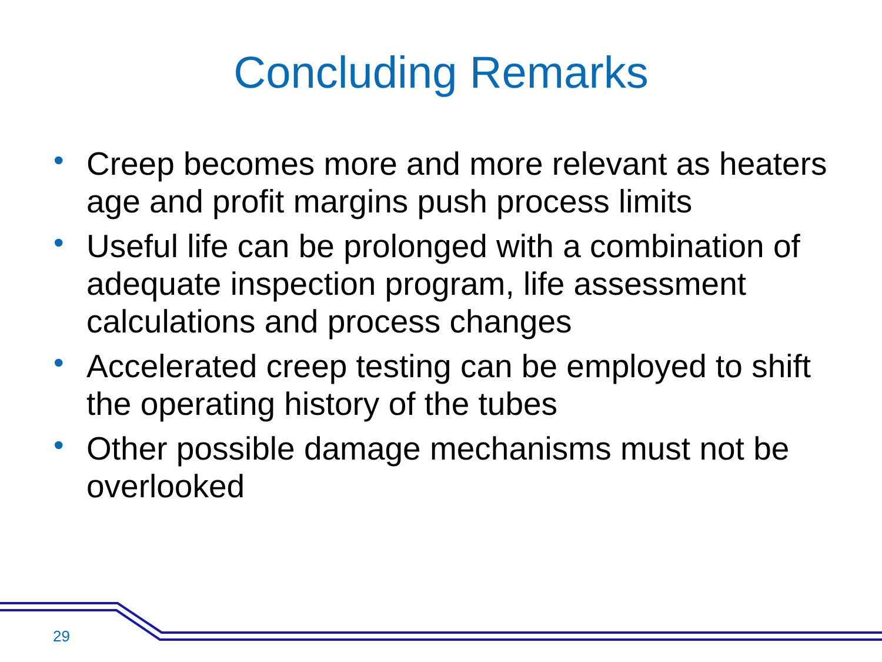Concluding Remarks
• Creep becomes more and more relevant as heaters age and profit margins push process limits
• Useful life can be prolonged with a combination of adequate inspection program, life assessment calculations and process changes
• Accelerated creep testing can be employed to shift the operating history of the tubes
• Other possible damage mechanisms must not be overlooked
29